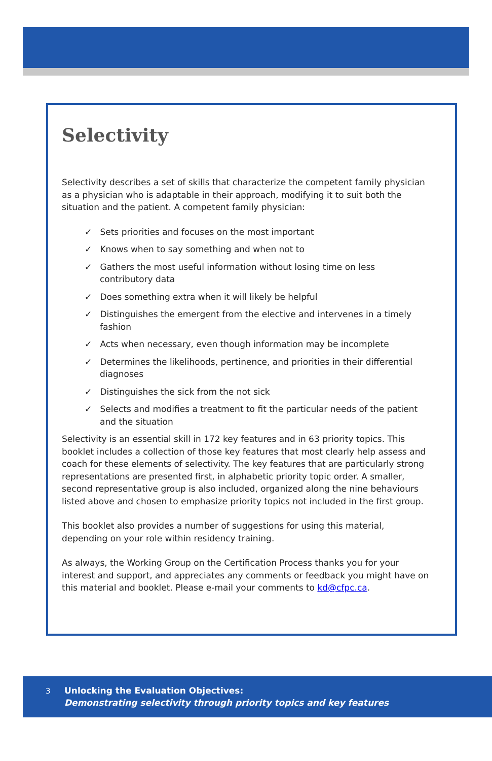Selectivity
Selectivity describes a set of skills that characterize the competent family physician as a physician who is adaptable in their approach, modifying it to suit both the situation and the patient. A competent family physician:
✓ Sets priorities and focuses on the most important
✓ Knows when to say something and when not to
✓ Gathers the most useful information without losing time on less contributory data
✓ Does something extra when it will likely be helpful
✓ Distinguishes the emergent from the elective and intervenes in a timely fashion
✓ Acts when necessary, even though information may be incomplete
✓ Determines the likelihoods, pertinence, and priorities in their differential diagnoses
✓ Distinguishes the sick from the not sick
✓ Selects and modifies a treatment to fit the particular needs of the patient and the situation
Selectivity is an essential skill in 172 key features and in 63 priority topics. This booklet includes a collection of those key features that most clearly help assess and coach for these elements of selectivity. The key features that are particularly strong representations are presented first, in alphabetic priority topic order. A smaller, second representative group is also included, organized along the nine behaviours listed above and chosen to emphasize priority topics not included in the first group.
This booklet also provides a number of suggestions for using this material, depending on your role within residency training.
As always, the Working Group on the Certification Process thanks you for your interest and support, and appreciates any comments or feedback you might have on this material and booklet. Please e-mail your comments to kd@cfpc.ca.
3
Unlocking the Evaluation Objectives:
Demonstrating selectivity through priority topics and key features